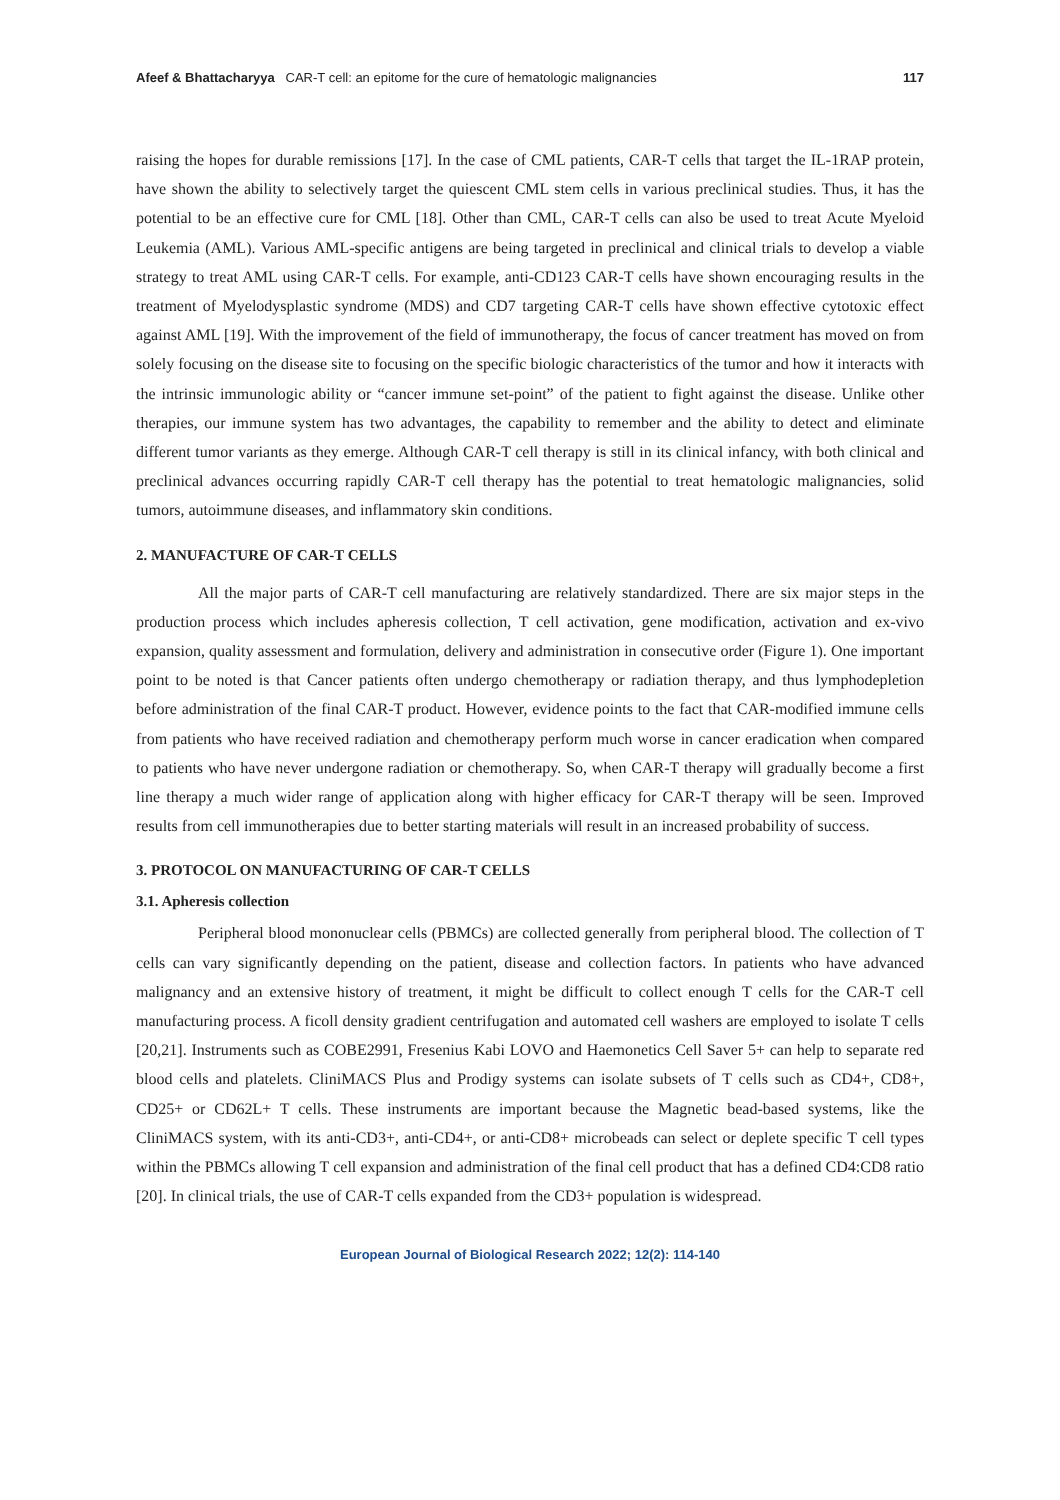Afeef & Bhattacharyya CAR-T cell: an epitome for the cure of hematologic malignancies 117
raising the hopes for durable remissions [17]. In the case of CML patients, CAR-T cells that target the IL-1RAP protein, have shown the ability to selectively target the quiescent CML stem cells in various preclinical studies. Thus, it has the potential to be an effective cure for CML [18]. Other than CML, CAR-T cells can also be used to treat Acute Myeloid Leukemia (AML). Various AML-specific antigens are being targeted in preclinical and clinical trials to develop a viable strategy to treat AML using CAR-T cells. For example, anti-CD123 CAR-T cells have shown encouraging results in the treatment of Myelodysplastic syndrome (MDS) and CD7 targeting CAR-T cells have shown effective cytotoxic effect against AML [19]. With the improvement of the field of immunotherapy, the focus of cancer treatment has moved on from solely focusing on the disease site to focusing on the specific biologic characteristics of the tumor and how it interacts with the intrinsic immunologic ability or “cancer immune set-point” of the patient to fight against the disease. Unlike other therapies, our immune system has two advantages, the capability to remember and the ability to detect and eliminate different tumor variants as they emerge. Although CAR-T cell therapy is still in its clinical infancy, with both clinical and preclinical advances occurring rapidly CAR-T cell therapy has the potential to treat hematologic malignancies, solid tumors, autoimmune diseases, and inflammatory skin conditions.
2. MANUFACTURE OF CAR-T CELLS
All the major parts of CAR-T cell manufacturing are relatively standardized. There are six major steps in the production process which includes apheresis collection, T cell activation, gene modification, activation and ex-vivo expansion, quality assessment and formulation, delivery and administration in consecutive order (Figure 1). One important point to be noted is that Cancer patients often undergo chemotherapy or radiation therapy, and thus lymphodepletion before administration of the final CAR-T product. However, evidence points to the fact that CAR-modified immune cells from patients who have received radiation and chemotherapy perform much worse in cancer eradication when compared to patients who have never undergone radiation or chemotherapy. So, when CAR-T therapy will gradually become a first line therapy a much wider range of application along with higher efficacy for CAR-T therapy will be seen. Improved results from cell immunotherapies due to better starting materials will result in an increased probability of success.
3. PROTOCOL ON MANUFACTURING OF CAR-T CELLS
3.1. Apheresis collection
Peripheral blood mononuclear cells (PBMCs) are collected generally from peripheral blood. The collection of T cells can vary significantly depending on the patient, disease and collection factors. In patients who have advanced malignancy and an extensive history of treatment, it might be difficult to collect enough T cells for the CAR-T cell manufacturing process. A ficoll density gradient centrifugation and automated cell washers are employed to isolate T cells [20,21]. Instruments such as COBE2991, Fresenius Kabi LOVO and Haemonetics Cell Saver 5+ can help to separate red blood cells and platelets. CliniMACS Plus and Prodigy systems can isolate subsets of T cells such as CD4+, CD8+, CD25+ or CD62L+ T cells. These instruments are important because the Magnetic bead-based systems, like the CliniMACS system, with its anti-CD3+, anti-CD4+, or anti-CD8+ microbeads can select or deplete specific T cell types within the PBMCs allowing T cell expansion and administration of the final cell product that has a defined CD4:CD8 ratio [20]. In clinical trials, the use of CAR-T cells expanded from the CD3+ population is widespread.
European Journal of Biological Research 2022; 12(2): 114-140